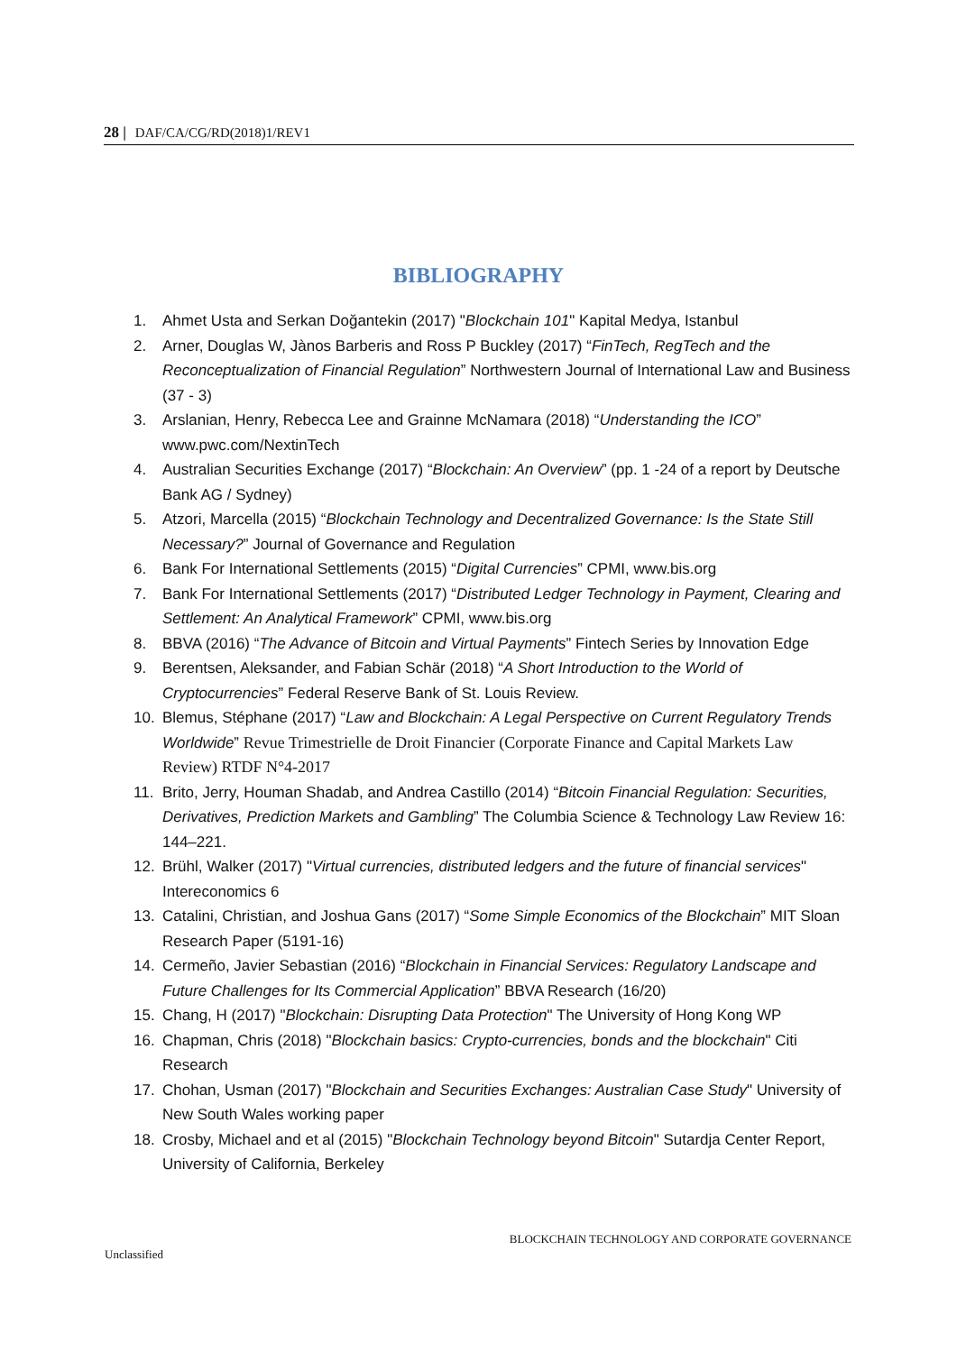28 | DAF/CA/CG/RD(2018)1/REV1
BIBLIOGRAPHY
1. Ahmet Usta and Serkan Doğantekin (2017) "Blockchain 101" Kapital Medya, Istanbul
2. Arner, Douglas W, Jànos Barberis and Ross P Buckley (2017) “FinTech, RegTech and the Reconceptualization of Financial Regulation” Northwestern Journal of International Law and Business (37 - 3)
3. Arslanian, Henry, Rebecca Lee and Grainne McNamara (2018) “Understanding the ICO” www.pwc.com/NextinTech
4. Australian Securities Exchange (2017) “Blockchain: An Overview” (pp. 1 -24 of a report by Deutsche Bank AG / Sydney)
5. Atzori, Marcella (2015) “Blockchain Technology and Decentralized Governance: Is the State Still Necessary?” Journal of Governance and Regulation
6. Bank For International Settlements (2015) “Digital Currencies” CPMI, www.bis.org
7. Bank For International Settlements (2017) “Distributed Ledger Technology in Payment, Clearing and Settlement: An Analytical Framework” CPMI, www.bis.org
8. BBVA (2016) “The Advance of Bitcoin and Virtual Payments” Fintech Series by Innovation Edge
9. Berentsen, Aleksander, and Fabian Schär (2018) “A Short Introduction to the World of Cryptocurrencies” Federal Reserve Bank of St. Louis Review.
10. Blemus, Stéphane (2017) “Law and Blockchain: A Legal Perspective on Current Regulatory Trends Worldwide” Revue Trimestrielle de Droit Financier (Corporate Finance and Capital Markets Law Review) RTDF N°4-2017
11. Brito, Jerry, Houman Shadab, and Andrea Castillo (2014) “Bitcoin Financial Regulation: Securities, Derivatives, Prediction Markets and Gambling” The Columbia Science & Technology Law Review 16: 144–221.
12. Brühl, Walker (2017) "Virtual currencies, distributed ledgers and the future of financial services" Intereconomics 6
13. Catalini, Christian, and Joshua Gans (2017) “Some Simple Economics of the Blockchain” MIT Sloan Research Paper (5191-16)
14. Cermeño, Javier Sebastian (2016) “Blockchain in Financial Services: Regulatory Landscape and Future Challenges for Its Commercial Application” BBVA Research (16/20)
15. Chang, H (2017) "Blockchain: Disrupting Data Protection" The University of Hong Kong WP
16. Chapman, Chris (2018) "Blockchain basics: Crypto-currencies, bonds and the blockchain" Citi Research
17. Chohan, Usman (2017) "Blockchain and Securities Exchanges: Australian Case Study" University of New South Wales working paper
18. Crosby, Michael and et al (2015) "Blockchain Technology beyond Bitcoin" Sutardja Center Report, University of California, Berkeley
BLOCKCHAIN TECHNOLOGY AND CORPORATE GOVERNANCE
Unclassified